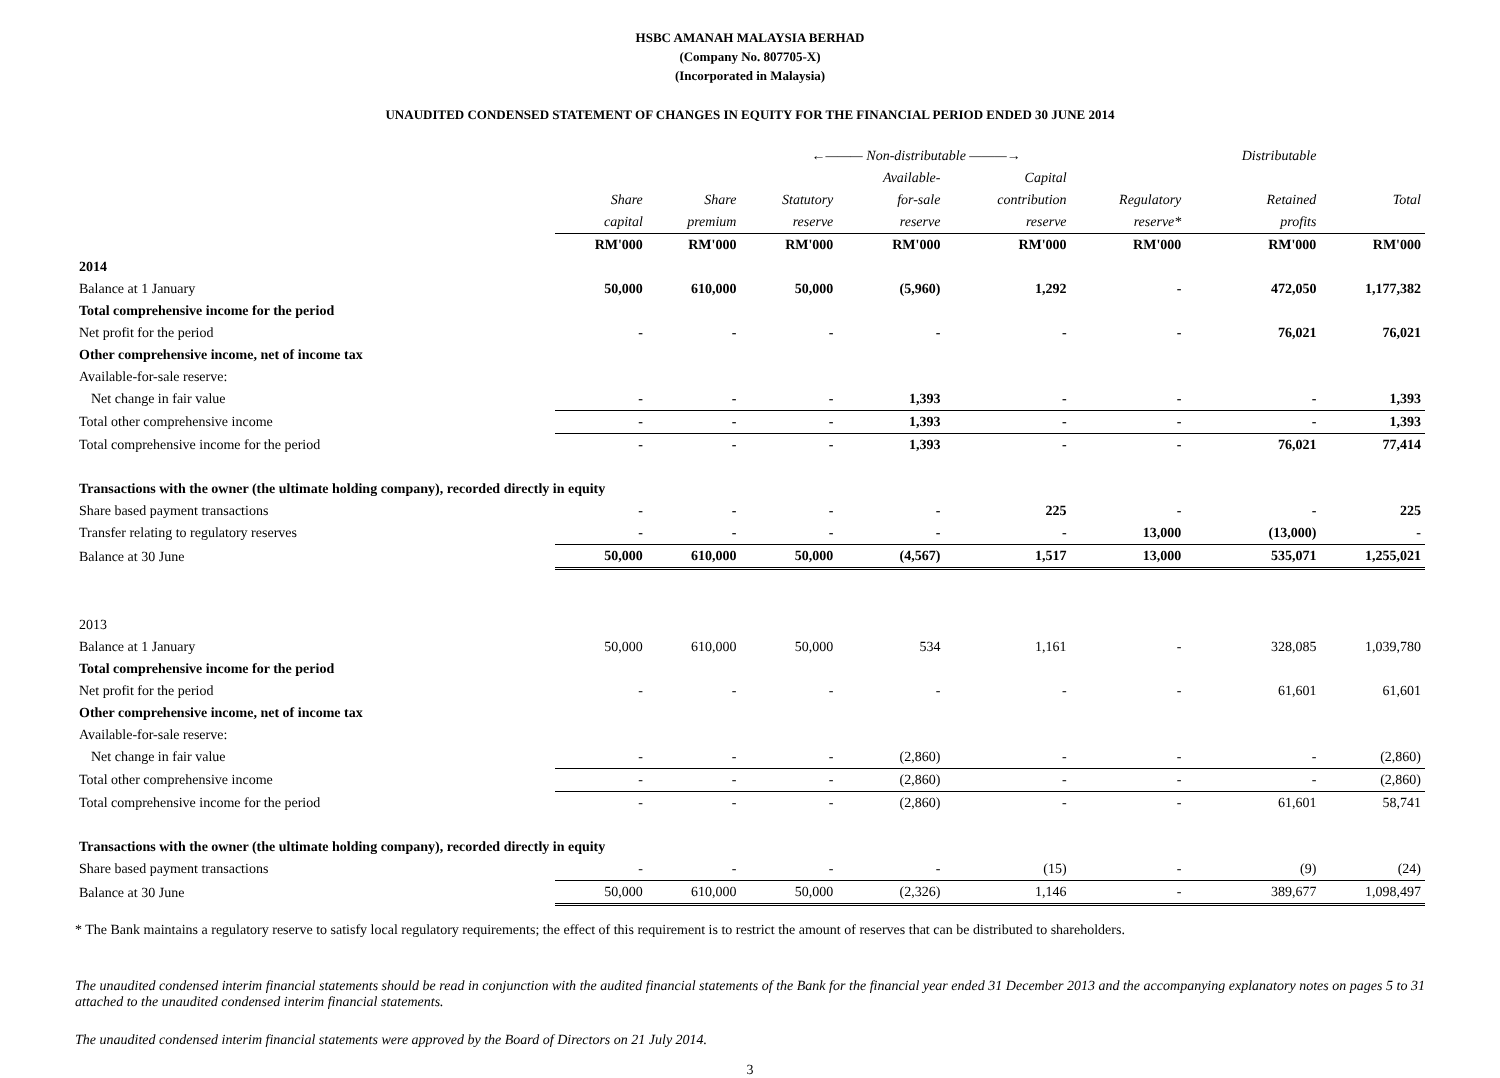HSBC AMANAH MALAYSIA BERHAD
(Company No. 807705-X)
(Incorporated in Malaysia)
UNAUDITED CONDENSED STATEMENT OF CHANGES IN EQUITY FOR THE FINANCIAL PERIOD ENDED 30 JUNE 2014
| | | ←——— Non-distributable ———→ | | | | | Distributable | |
| --- | --- | --- | --- | --- | --- | --- | --- | --- |
| | | | | Available- | Capital | | | |
| | Share | Share | Statutory | for-sale | contribution | Regulatory | Retained | Total |
| | capital | premium | reserve | reserve | reserve | reserve* | profits | |
| | RM'000 | RM'000 | RM'000 | RM'000 | RM'000 | RM'000 | RM'000 | RM'000 |
| 2014 | | | | | | | | |
| Balance at 1 January | 50,000 | 610,000 | 50,000 | (5,960) | 1,292 | - | 472,050 | 1,177,382 |
| Total comprehensive income for the period | | | | | | | | |
| Net profit for the period | - | - | - | - | - | - | 76,021 | 76,021 |
| Other comprehensive income, net of income tax | | | | | | | | |
| Available-for-sale reserve: | | | | | | | | |
| Net change in fair value | - | - | - | 1,393 | - | - | - | 1,393 |
| Total other comprehensive income | - | - | - | 1,393 | - | - | - | 1,393 |
| Total comprehensive income for the period | - | - | - | 1,393 | - | - | 76,021 | 77,414 |
| Transactions with the owner (the ultimate holding company), recorded directly in equity | | | | | | | | |
| Share based payment transactions | - | - | - | - | 225 | - | - | 225 |
| Transfer relating to regulatory reserves | - | - | - | - | - | 13,000 | (13,000) | - |
| Balance at 30 June | 50,000 | 610,000 | 50,000 | (4,567) | 1,517 | 13,000 | 535,071 | 1,255,021 |
| 2013 | | | | | | | | |
| Balance at 1 January | 50,000 | 610,000 | 50,000 | 534 | 1,161 | - | 328,085 | 1,039,780 |
| Total comprehensive income for the period | | | | | | | | |
| Net profit for the period | - | - | - | - | - | - | 61,601 | 61,601 |
| Other comprehensive income, net of income tax | | | | | | | | |
| Available-for-sale reserve: | | | | | | | | |
| Net change in fair value | - | - | - | (2,860) | - | - | - | (2,860) |
| Total other comprehensive income | - | - | - | (2,860) | - | - | - | (2,860) |
| Total comprehensive income for the period | - | - | - | (2,860) | - | - | 61,601 | 58,741 |
| Transactions with the owner (the ultimate holding company), recorded directly in equity | | | | | | | | |
| Share based payment transactions | - | - | - | - | (15) | - | (9) | (24) |
| Balance at 30 June | 50,000 | 610,000 | 50,000 | (2,326) | 1,146 | - | 389,677 | 1,098,497 |
* The Bank maintains a regulatory reserve to satisfy local regulatory requirements; the effect of this requirement is to restrict the amount of reserves that can be distributed to shareholders.
The unaudited condensed interim financial statements should be read in conjunction with the audited financial statements of the Bank for the financial year ended 31 December 2013 and the accompanying explanatory notes on pages 5 to 31 attached to the unaudited condensed interim financial statements.
The unaudited condensed interim financial statements were approved by the Board of Directors on 21 July 2014.
3